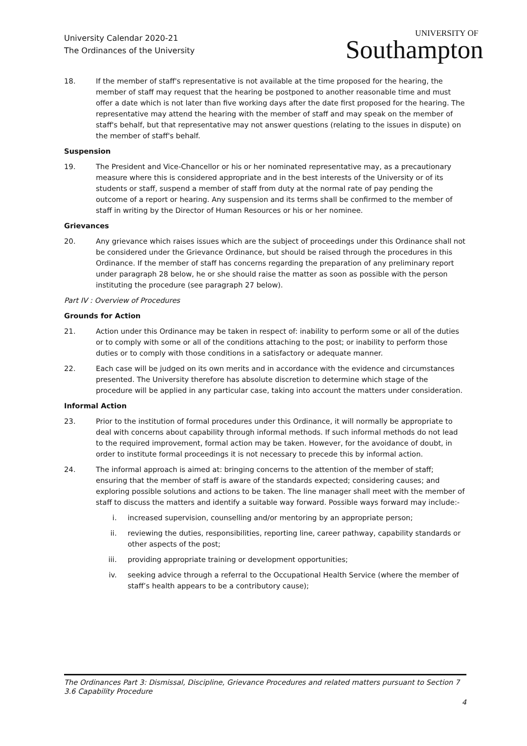University Calendar 2020-21
The Ordinances of the University
UNIVERSITY OF
Southampton
18. If the member of staff's representative is not available at the time proposed for the hearing, the member of staff may request that the hearing be postponed to another reasonable time and must offer a date which is not later than five working days after the date first proposed for the hearing. The representative may attend the hearing with the member of staff and may speak on the member of staff's behalf, but that representative may not answer questions (relating to the issues in dispute) on the member of staff's behalf.
Suspension
19. The President and Vice-Chancellor or his or her nominated representative may, as a precautionary measure where this is considered appropriate and in the best interests of the University or of its students or staff, suspend a member of staff from duty at the normal rate of pay pending the outcome of a report or hearing. Any suspension and its terms shall be confirmed to the member of staff in writing by the Director of Human Resources or his or her nominee.
Grievances
20. Any grievance which raises issues which are the subject of proceedings under this Ordinance shall not be considered under the Grievance Ordinance, but should be raised through the procedures in this Ordinance. If the member of staff has concerns regarding the preparation of any preliminary report under paragraph 28 below, he or she should raise the matter as soon as possible with the person instituting the procedure (see paragraph 27 below).
Part IV : Overview of Procedures
Grounds for Action
21. Action under this Ordinance may be taken in respect of: inability to perform some or all of the duties or to comply with some or all of the conditions attaching to the post; or inability to perform those duties or to comply with those conditions in a satisfactory or adequate manner.
22. Each case will be judged on its own merits and in accordance with the evidence and circumstances presented. The University therefore has absolute discretion to determine which stage of the procedure will be applied in any particular case, taking into account the matters under consideration.
Informal Action
23. Prior to the institution of formal procedures under this Ordinance, it will normally be appropriate to deal with concerns about capability through informal methods. If such informal methods do not lead to the required improvement, formal action may be taken. However, for the avoidance of doubt, in order to institute formal proceedings it is not necessary to precede this by informal action.
24. The informal approach is aimed at: bringing concerns to the attention of the member of staff; ensuring that the member of staff is aware of the standards expected; considering causes; and exploring possible solutions and actions to be taken. The line manager shall meet with the member of staff to discuss the matters and identify a suitable way forward. Possible ways forward may include:-
i. increased supervision, counselling and/or mentoring by an appropriate person;
ii. reviewing the duties, responsibilities, reporting line, career pathway, capability standards or other aspects of the post;
iii. providing appropriate training or development opportunities;
iv. seeking advice through a referral to the Occupational Health Service (where the member of staff’s health appears to be a contributory cause);
The Ordinances Part 3: Dismissal, Discipline, Grievance Procedures and related matters pursuant to Section 7
3.6 Capability Procedure
4